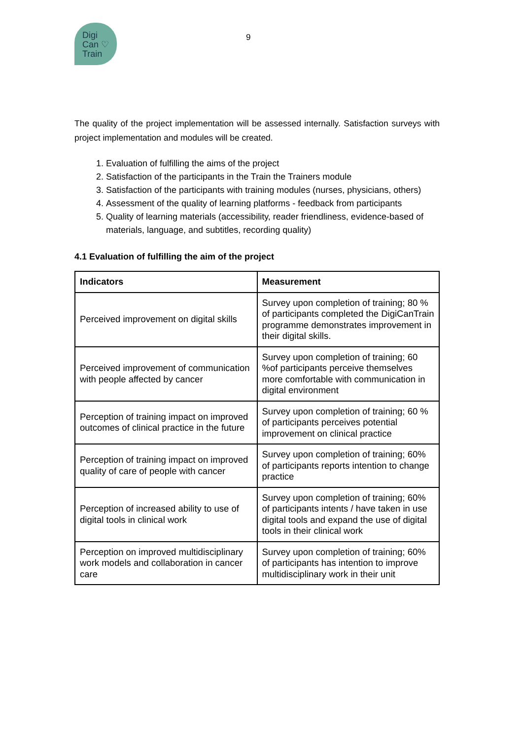Digi
Can ♡
Train
9
The quality of the project implementation will be assessed internally. Satisfaction surveys with project implementation and modules will be created.
1. Evaluation of fulfilling the aims of the project
2. Satisfaction of the participants in the Train the Trainers module
3. Satisfaction of the participants with training modules (nurses, physicians, others)
4. Assessment of the quality of learning platforms - feedback from participants
5. Quality of learning materials (accessibility, reader friendliness, evidence-based of materials, language, and subtitles, recording quality)
4.1 Evaluation of fulfilling the aim of the project
| Indicators | Measurement |
| --- | --- |
| Perceived improvement on digital skills | Survey upon completion of training; 80 % of participants completed the DigiCanTrain programme demonstrates improvement in their digital skills. |
| Perceived improvement of communication with people affected by cancer | Survey upon completion of training; 60 %of participants perceive themselves more comfortable with communication in digital environment |
| Perception of training impact on improved outcomes of clinical practice in the future | Survey upon completion of training; 60 % of participants perceives potential improvement on clinical practice |
| Perception of training impact on improved quality of care of people with cancer | Survey upon completion of training; 60% of participants reports intention to change practice |
| Perception of increased ability to use of digital tools in clinical work | Survey upon completion of training; 60% of participants intents / have taken in use digital tools and expand the use of digital tools in their clinical work |
| Perception on improved multidisciplinary work models and collaboration in cancer care | Survey upon completion of training; 60% of participants has intention to improve multidisciplinary work in their unit |